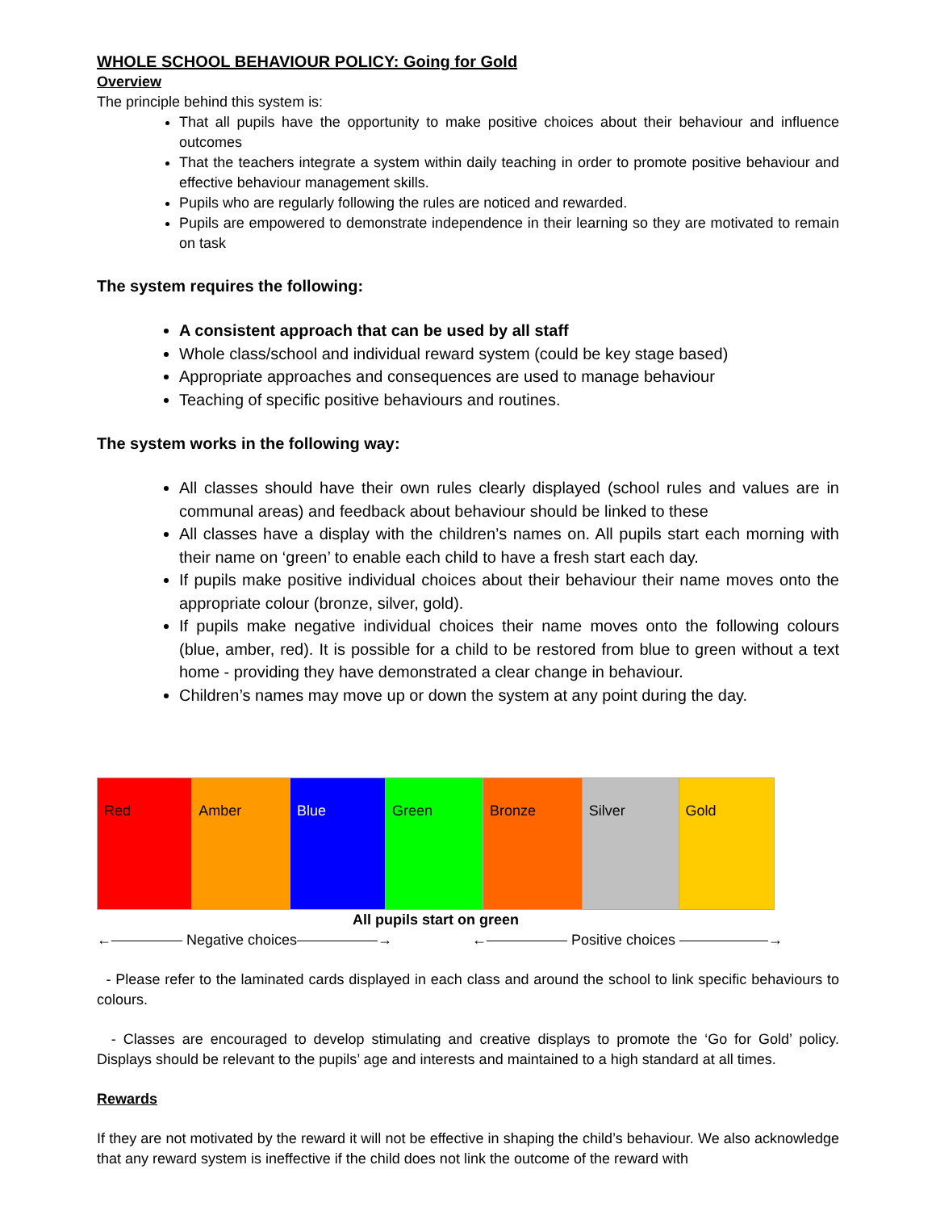WHOLE SCHOOL BEHAVIOUR POLICY: Going for Gold
Overview
The principle behind this system is:
That all pupils have the opportunity to make positive choices about their behaviour and influence outcomes
That the teachers integrate a system within daily teaching in order to promote positive behaviour and effective behaviour management skills.
Pupils who are regularly following the rules are noticed and rewarded.
Pupils are empowered to demonstrate independence in their learning so they are motivated to remain on task
The system requires the following:
A consistent approach that can be used by all staff
Whole class/school and individual reward system (could be key stage based)
Appropriate approaches and consequences are used to manage behaviour
Teaching of specific positive behaviours and routines.
The system works in the following way:
All classes should have their own rules clearly displayed (school rules and values are in communal areas) and feedback about behaviour should be linked to these
All classes have a display with the children’s names on. All pupils start each morning with their name on ‘green’ to enable each child to have a fresh start each day.
If pupils make positive individual choices about their behaviour their name moves onto the appropriate colour (bronze, silver, gold).
If pupils make negative individual choices their name moves onto the following colours (blue, amber, red). It is possible for a child to be restored from blue to green without a text home - providing they have demonstrated a clear change in behaviour.
Children’s names may move up or down the system at any point during the day.
| Red | Amber | Blue | Green | Bronze | Silver | Gold |
All pupils start on green
← Negative choices → ← Positive choices →
- Please refer to the laminated cards displayed in each class and around the school to link specific behaviours to colours.
- Classes are encouraged to develop stimulating and creative displays to promote the ‘Go for Gold’ policy. Displays should be relevant to the pupils’ age and interests and maintained to a high standard at all times.
Rewards
If they are not motivated by the reward it will not be effective in shaping the child’s behaviour. We also acknowledge that any reward system is ineffective if the child does not link the outcome of the reward with